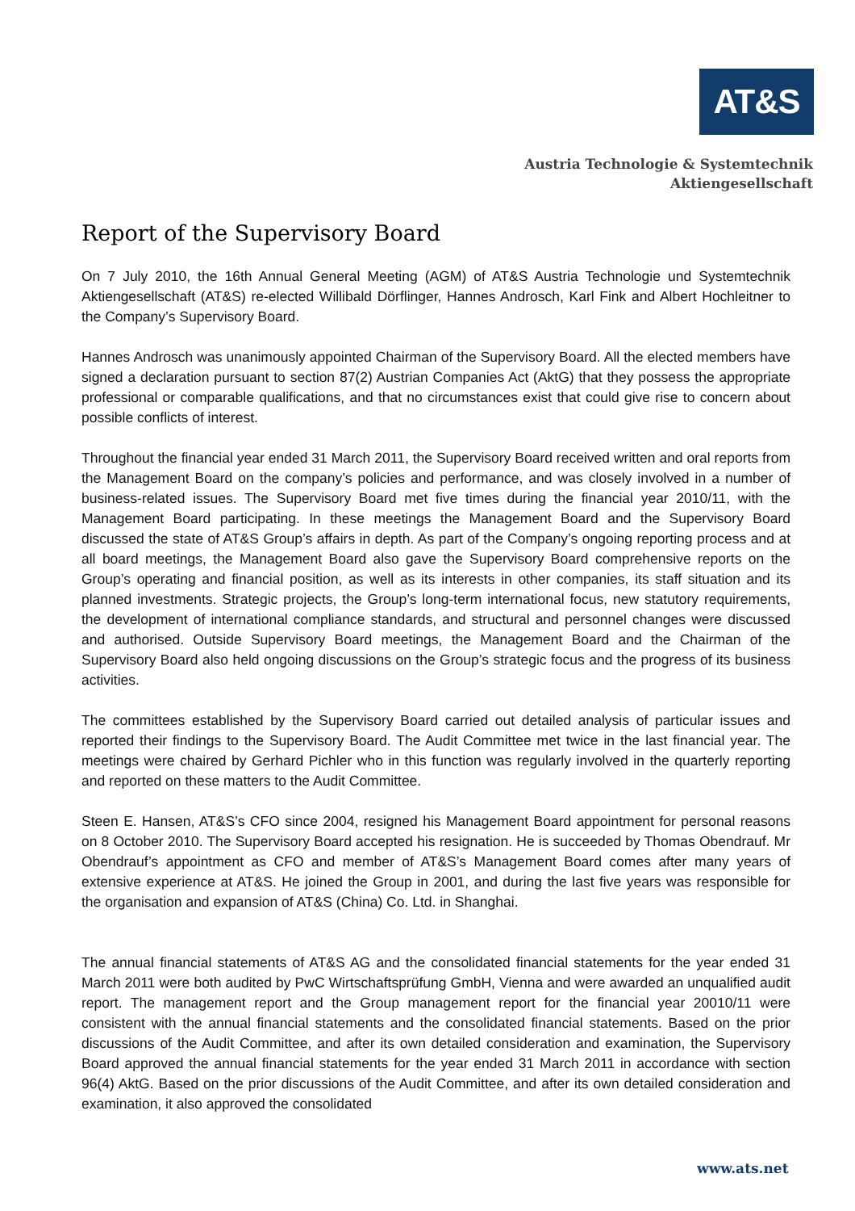AT&S
Austria Technologie & Systemtechnik
Aktiengesellschaft
Report of the Supervisory Board
On 7 July 2010, the 16th Annual General Meeting (AGM) of AT&S Austria Technologie und Systemtechnik Aktiengesellschaft (AT&S) re-elected Willibald Dörflinger, Hannes Androsch, Karl Fink and Albert Hochleitner to the Company’s Supervisory Board.
Hannes Androsch was unanimously appointed Chairman of the Supervisory Board. All the elected members have signed a declaration pursuant to section 87(2) Austrian Companies Act (AktG) that they possess the appropriate professional or comparable qualifications, and that no circumstances exist that could give rise to concern about possible conflicts of interest.
Throughout the financial year ended 31 March 2011, the Supervisory Board received written and oral reports from the Management Board on the company’s policies and performance, and was closely involved in a number of business-related issues. The Supervisory Board met five times during the financial year 2010/11, with the Management Board participating. In these meetings the Management Board and the Supervisory Board discussed the state of AT&S Group’s affairs in depth. As part of the Company’s ongoing reporting process and at all board meetings, the Management Board also gave the Supervisory Board comprehensive reports on the Group’s operating and financial position, as well as its interests in other companies, its staff situation and its planned investments. Strategic projects, the Group’s long-term international focus, new statutory requirements, the development of international compliance standards, and structural and personnel changes were discussed and authorised. Outside Supervisory Board meetings, the Management Board and the Chairman of the Supervisory Board also held ongoing discussions on the Group’s strategic focus and the progress of its business activities.
The committees established by the Supervisory Board carried out detailed analysis of particular issues and reported their findings to the Supervisory Board. The Audit Committee met twice in the last financial year. The meetings were chaired by Gerhard Pichler who in this function was regularly involved in the quarterly reporting and reported on these matters to the Audit Committee.
Steen E. Hansen, AT&S’s CFO since 2004, resigned his Management Board appointment for personal reasons on 8 October 2010. The Supervisory Board accepted his resignation. He is succeeded by Thomas Obendrauf. Mr Obendrauf’s appointment as CFO and member of AT&S’s Management Board comes after many years of extensive experience at AT&S. He joined the Group in 2001, and during the last five years was responsible for the organisation and expansion of AT&S (China) Co. Ltd. in Shanghai.
The annual financial statements of AT&S AG and the consolidated financial statements for the year ended 31 March 2011 were both audited by PwC Wirtschaftsprüfung GmbH, Vienna and were awarded an unqualified audit report. The management report and the Group management report for the financial year 20010/11 were consistent with the annual financial statements and the consolidated financial statements. Based on the prior discussions of the Audit Committee, and after its own detailed consideration and examination, the Supervisory Board approved the annual financial statements for the year ended 31 March 2011 in accordance with section 96(4) AktG. Based on the prior discussions of the Audit Committee, and after its own detailed consideration and examination, it also approved the consolidated
www.ats.net